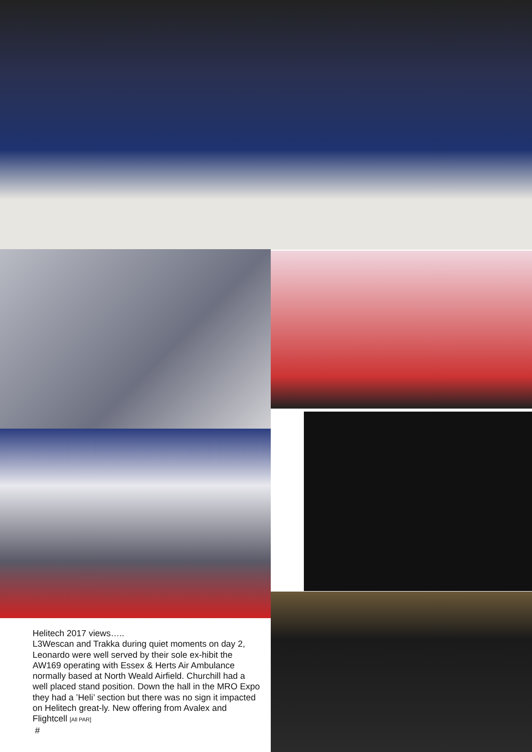Helitech 2017 views…..
L3Wescan and Trakka during quiet moments on day 2, Leonardo were well served by their sole ex-hibit the AW169 operating with Essex & Herts Air Ambulance normally based at North Weald Airfield. Churchill had a well placed stand position. Down the hall in the MRO Expo they had a ’Heli’ section but there was no sign it impacted on Helitech great-ly. New offering from Avalex and Flightcell [All PAR]
#